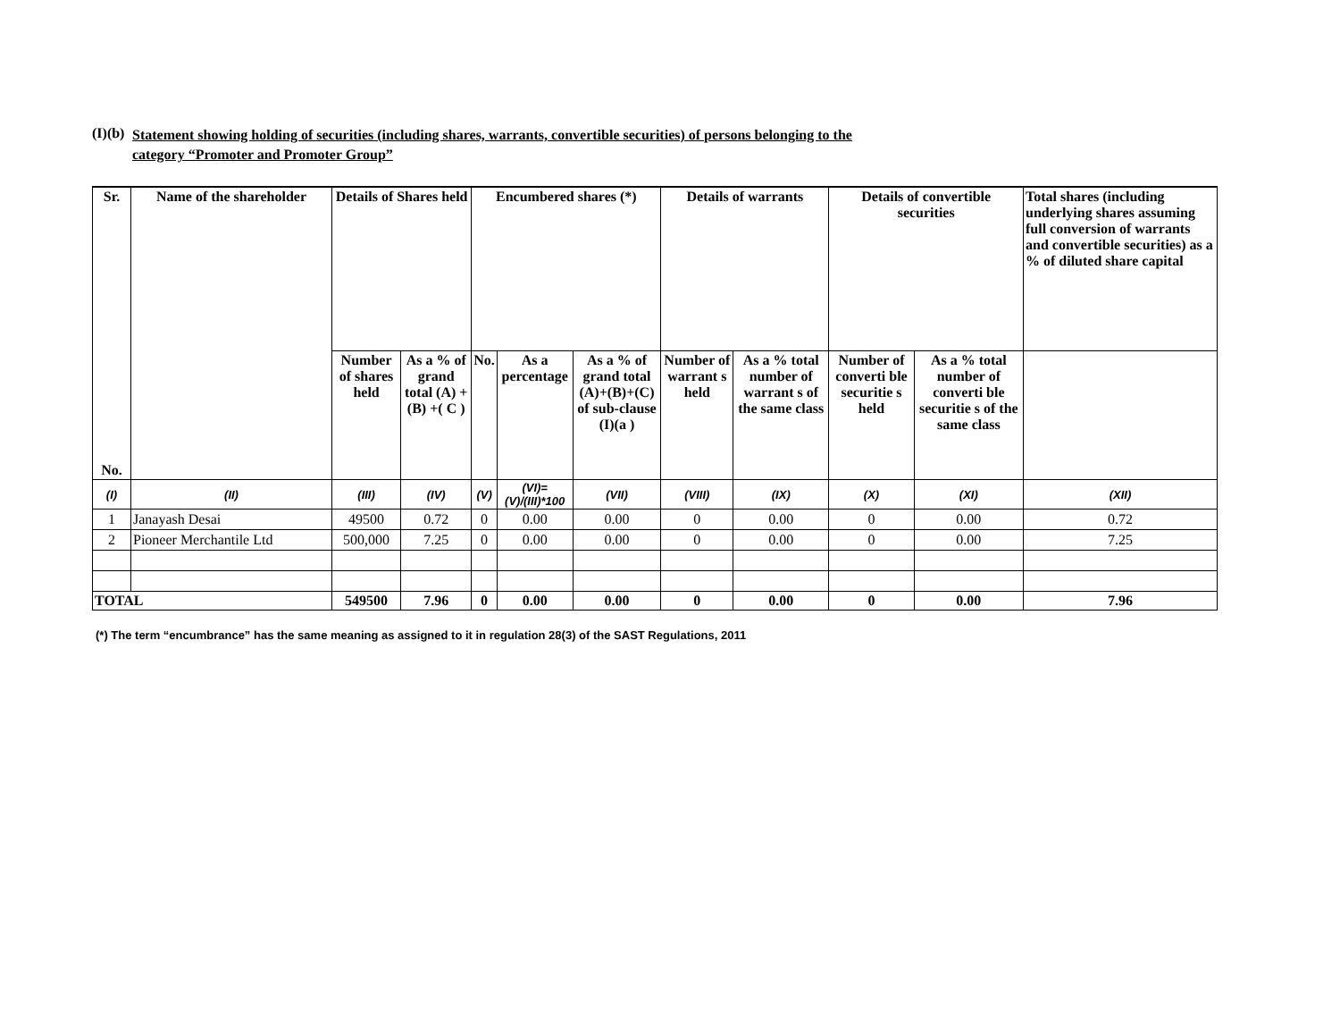(I)(b)
Statement showing holding of securities (including shares, warrants, convertible securities) of persons belonging to the
category “Promoter and Promoter Group”
| Sr. No. | Name of the shareholder | Details of Shares held | | Encumbered shares (*) | | | Details of warrants | | Details of convertible securities | | Total shares (including underlying shares assuming full conversion of warrants and convertible securities) as a % of diluted share capital |
| --- | --- | --- | --- | --- | --- | --- | --- | --- | --- | --- | --- |
| | | Number of shares held | As a % of grand total (A) +(B) +( C ) | No. | As a percentage | As a % of grand total (A)+(B)+(C) of sub-clause (I)(a ) | Number of warrant s held | As a % total number of warrant s of the same class | Number of converti ble securitie s held | As a % total number of converti ble securitie s of the same class | |
| (I) | (II) | (III) | (IV) | (V) | (VI)=(V)/(III)*100 | (VII) | (VIII) | (IX) | (X) | (XI) | (XII) |
| 1 | Janayash Desai | 49500 | 0.72 | 0 | 0.00 | 0.00 | 0 | 0.00 | 0 | 0.00 | 0.72 |
| 2 | Pioneer Merchantile Ltd | 500,000 | 7.25 | 0 | 0.00 | 0.00 | 0 | 0.00 | 0 | 0.00 | 7.25 |
| TOTAL | | 549500 | 7.96 | 0 | 0.00 | 0.00 | 0 | 0.00 | 0 | 0.00 | 7.96 |
(*) The term “encumbrance” has the same meaning as assigned to it in regulation 28(3) of the SAST Regulations, 2011